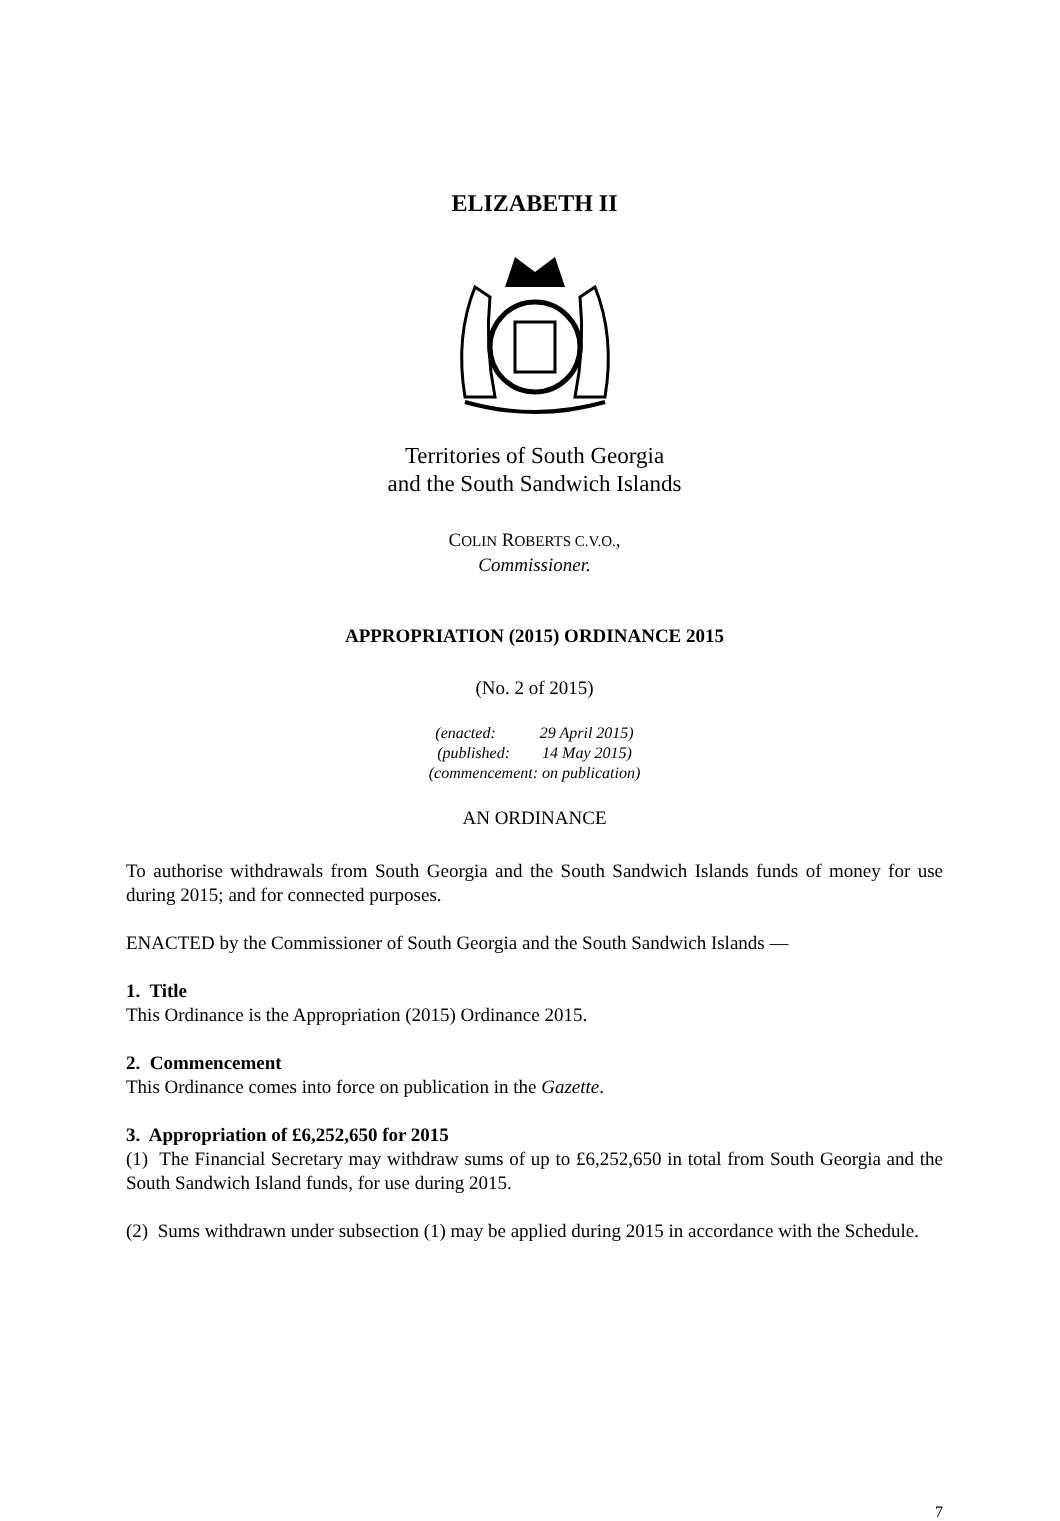ELIZABETH II
Territories of South Georgia
and the South Sandwich Islands
COLIN ROBERTS C.V.O.,
Commissioner.
APPROPRIATION (2015) ORDINANCE 2015
(No. 2 of 2015)
(enacted: 29 April 2015)
(published: 14 May 2015)
(commencement: on publication)
AN ORDINANCE
To authorise withdrawals from South Georgia and the South Sandwich Islands funds of money for use during 2015; and for connected purposes.
ENACTED by the Commissioner of South Georgia and the South Sandwich Islands —
1. Title
This Ordinance is the Appropriation (2015) Ordinance 2015.
2. Commencement
This Ordinance comes into force on publication in the Gazette.
3. Appropriation of £6,252,650 for 2015
(1) The Financial Secretary may withdraw sums of up to £6,252,650 in total from South Georgia and the South Sandwich Island funds, for use during 2015.
(2) Sums withdrawn under subsection (1) may be applied during 2015 in accordance with the Schedule.
7